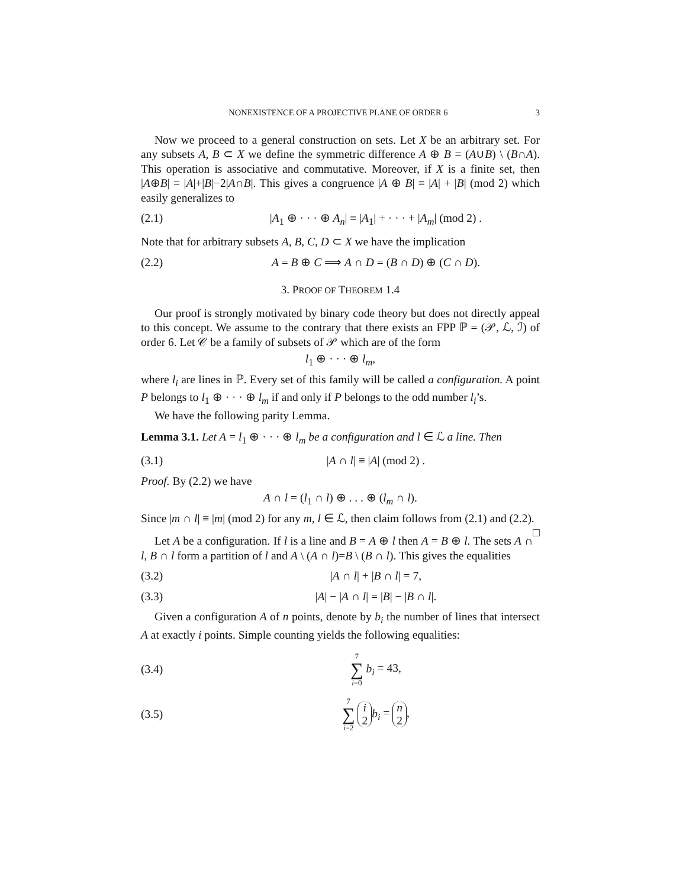NONEXISTENCE OF A PROJECTIVE PLANE OF ORDER 6 3
Now we proceed to a general construction on sets. Let X be an arbitrary set. For any subsets A, B ⊂ X we define the symmetric difference A ⊕ B = (A∪B) \ (B∩A). This operation is associative and commutative. Moreover, if X is a finite set, then |A⊕B| = |A|+|B|−2|A∩B|. This gives a congruence |A ⊕ B| ≡ |A| + |B| (mod 2) which easily generalizes to
(2.1) |A<sub>1</sub> ⊕ · · · ⊕ A<sub>n</sub>| ≡ |A<sub>1</sub>| + · · · + |A<sub>m</sub>| (mod 2) .
Note that for arbitrary subsets A, B, C, D ⊂ X we have the implication
(2.2) A = B ⊕ C ⟹ A ∩ D = (B ∩ D) ⊕ (C ∩ D).
3. PROOF OF THEOREM 1.4
Our proof is strongly motivated by binary code theory but does not directly appeal to this concept. We assume to the contrary that there exists an FPP ℙ = (𝒫, ℒ, ℐ) of order 6. Let 𝒞 be a family of subsets of 𝒫 which are of the form
l<sub>1</sub> ⊕ · · · ⊕ l<sub>m</sub>,
where l<sub>i</sub> are lines in ℙ. Every set of this family will be called a configuration. A point P belongs to l<sub>1</sub> ⊕ · · · ⊕ l<sub>m</sub> if and only if P belongs to the odd number l<sub>i</sub>’s.
We have the following parity Lemma.
Lemma 3.1. Let A = l<sub>1</sub> ⊕ · · · ⊕ l<sub>m</sub> be a configuration and l ∈ ℒ a line. Then
(3.1) |A ∩ l| ≡ |A| (mod 2) .
Proof. By (2.2) we have
A ∩ l = (l<sub>1</sub> ∩ l) ⊕ . . . ⊕ (l<sub>m</sub> ∩ l).
Since |m ∩ l| ≡ |m| (mod 2) for any m, l ∈ ℒ, then claim follows from (2.1) and (2.2). □
Let A be a configuration. If l is a line and B = A ⊕ l then A = B ⊕ l. The sets A ∩ l, B ∩ l form a partition of l and A \ (A ∩ l)=B \ (B ∩ l). This gives the equalities
(3.2) |A ∩ l| + |B ∩ l| = 7,
(3.3) |A| − |A ∩ l| = |B| − |B ∩ l|.
Given a configuration A of n points, denote by b<sub>i</sub> the number of lines that intersect A at exactly i points. Simple counting yields the following equalities:
(3.4) 7 ∑ i=0 b<sub>i</sub> = 43,
(3.5) 7 ∑ i=2 i 2 b<sub>i</sub> = n 2,